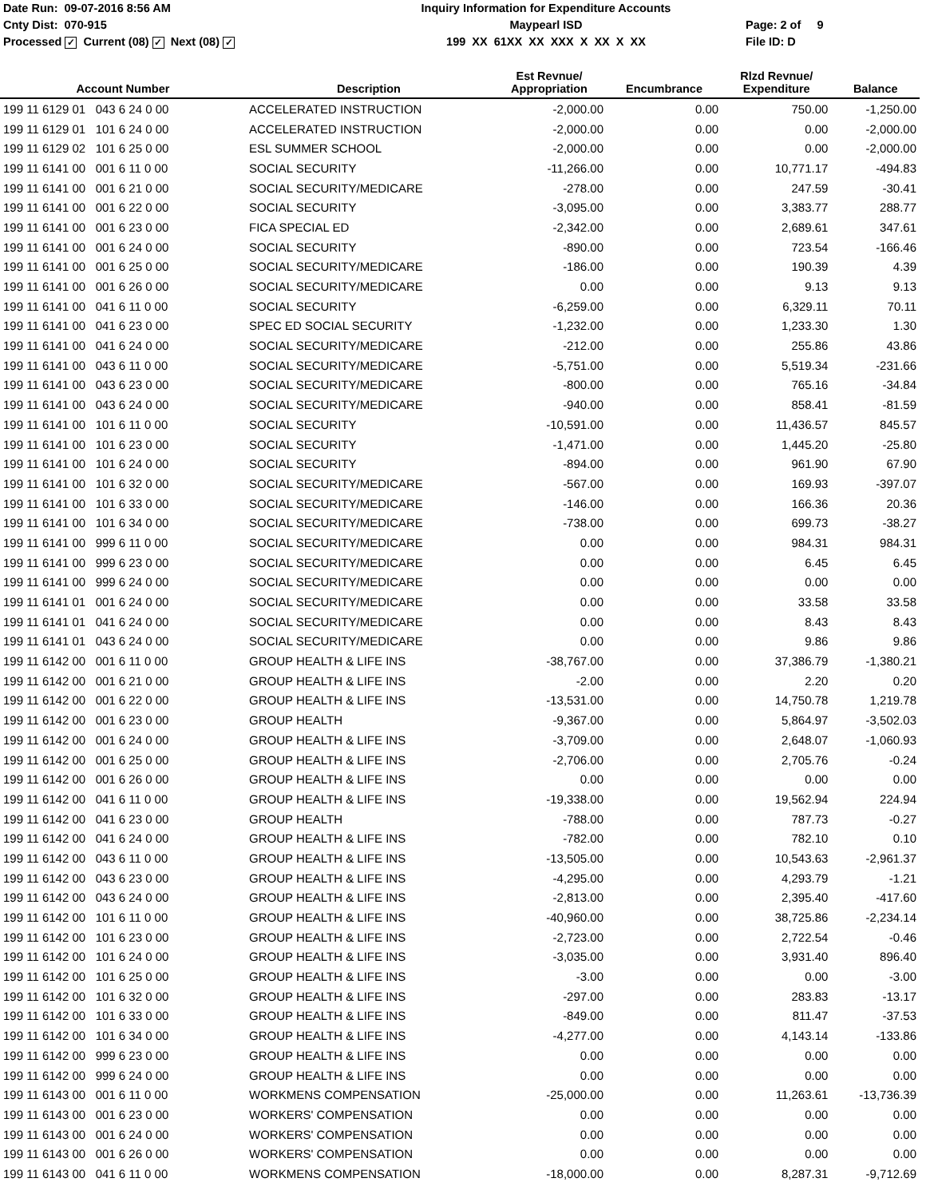Date Run: 09-07-2016 8:56 AM
Cnty Dist: 070-915
Processed ✓ Current (08) ✓ Next (08) ✓
Inquiry Information for Expenditure Accounts
Maypearl ISD
199 XX 61XX XX XXX X XX X XX
Page: 2 of 9
File ID: D
| Account Number | Description | Est Revnue/ Appropriation | Encumbrance | Rlzd Revnue/ Expenditure | Balance |
| --- | --- | --- | --- | --- | --- |
| 199 11 6129 01 043 6 24 0 00 | ACCELERATED INSTRUCTION | -2,000.00 | 0.00 | 750.00 | -1,250.00 |
| 199 11 6129 01 101 6 24 0 00 | ACCELERATED INSTRUCTION | -2,000.00 | 0.00 | 0.00 | -2,000.00 |
| 199 11 6129 02 101 6 25 0 00 | ESL SUMMER SCHOOL | -2,000.00 | 0.00 | 0.00 | -2,000.00 |
| 199 11 6141 00 001 6 11 0 00 | SOCIAL SECURITY | -11,266.00 | 0.00 | 10,771.17 | -494.83 |
| 199 11 6141 00 001 6 21 0 00 | SOCIAL SECURITY/MEDICARE | -278.00 | 0.00 | 247.59 | -30.41 |
| 199 11 6141 00 001 6 22 0 00 | SOCIAL SECURITY | -3,095.00 | 0.00 | 3,383.77 | 288.77 |
| 199 11 6141 00 001 6 23 0 00 | FICA SPECIAL ED | -2,342.00 | 0.00 | 2,689.61 | 347.61 |
| 199 11 6141 00 001 6 24 0 00 | SOCIAL SECURITY | -890.00 | 0.00 | 723.54 | -166.46 |
| 199 11 6141 00 001 6 25 0 00 | SOCIAL SECURITY/MEDICARE | -186.00 | 0.00 | 190.39 | 4.39 |
| 199 11 6141 00 001 6 26 0 00 | SOCIAL SECURITY/MEDICARE | 0.00 | 0.00 | 9.13 | 9.13 |
| 199 11 6141 00 041 6 11 0 00 | SOCIAL SECURITY | -6,259.00 | 0.00 | 6,329.11 | 70.11 |
| 199 11 6141 00 041 6 23 0 00 | SPEC ED SOCIAL SECURITY | -1,232.00 | 0.00 | 1,233.30 | 1.30 |
| 199 11 6141 00 041 6 24 0 00 | SOCIAL SECURITY/MEDICARE | -212.00 | 0.00 | 255.86 | 43.86 |
| 199 11 6141 00 043 6 11 0 00 | SOCIAL SECURITY/MEDICARE | -5,751.00 | 0.00 | 5,519.34 | -231.66 |
| 199 11 6141 00 043 6 23 0 00 | SOCIAL SECURITY/MEDICARE | -800.00 | 0.00 | 765.16 | -34.84 |
| 199 11 6141 00 043 6 24 0 00 | SOCIAL SECURITY/MEDICARE | -940.00 | 0.00 | 858.41 | -81.59 |
| 199 11 6141 00 101 6 11 0 00 | SOCIAL SECURITY | -10,591.00 | 0.00 | 11,436.57 | 845.57 |
| 199 11 6141 00 101 6 23 0 00 | SOCIAL SECURITY | -1,471.00 | 0.00 | 1,445.20 | -25.80 |
| 199 11 6141 00 101 6 24 0 00 | SOCIAL SECURITY | -894.00 | 0.00 | 961.90 | 67.90 |
| 199 11 6141 00 101 6 32 0 00 | SOCIAL SECURITY/MEDICARE | -567.00 | 0.00 | 169.93 | -397.07 |
| 199 11 6141 00 101 6 33 0 00 | SOCIAL SECURITY/MEDICARE | -146.00 | 0.00 | 166.36 | 20.36 |
| 199 11 6141 00 101 6 34 0 00 | SOCIAL SECURITY/MEDICARE | -738.00 | 0.00 | 699.73 | -38.27 |
| 199 11 6141 00 999 6 11 0 00 | SOCIAL SECURITY/MEDICARE | 0.00 | 0.00 | 984.31 | 984.31 |
| 199 11 6141 00 999 6 23 0 00 | SOCIAL SECURITY/MEDICARE | 0.00 | 0.00 | 6.45 | 6.45 |
| 199 11 6141 00 999 6 24 0 00 | SOCIAL SECURITY/MEDICARE | 0.00 | 0.00 | 0.00 | 0.00 |
| 199 11 6141 01 001 6 24 0 00 | SOCIAL SECURITY/MEDICARE | 0.00 | 0.00 | 33.58 | 33.58 |
| 199 11 6141 01 041 6 24 0 00 | SOCIAL SECURITY/MEDICARE | 0.00 | 0.00 | 8.43 | 8.43 |
| 199 11 6141 01 043 6 24 0 00 | SOCIAL SECURITY/MEDICARE | 0.00 | 0.00 | 9.86 | 9.86 |
| 199 11 6142 00 001 6 11 0 00 | GROUP HEALTH & LIFE INS | -38,767.00 | 0.00 | 37,386.79 | -1,380.21 |
| 199 11 6142 00 001 6 21 0 00 | GROUP HEALTH & LIFE INS | -2.00 | 0.00 | 2.20 | 0.20 |
| 199 11 6142 00 001 6 22 0 00 | GROUP HEALTH & LIFE INS | -13,531.00 | 0.00 | 14,750.78 | 1,219.78 |
| 199 11 6142 00 001 6 23 0 00 | GROUP HEALTH | -9,367.00 | 0.00 | 5,864.97 | -3,502.03 |
| 199 11 6142 00 001 6 24 0 00 | GROUP HEALTH & LIFE INS | -3,709.00 | 0.00 | 2,648.07 | -1,060.93 |
| 199 11 6142 00 001 6 25 0 00 | GROUP HEALTH & LIFE INS | -2,706.00 | 0.00 | 2,705.76 | -0.24 |
| 199 11 6142 00 001 6 26 0 00 | GROUP HEALTH & LIFE INS | 0.00 | 0.00 | 0.00 | 0.00 |
| 199 11 6142 00 041 6 11 0 00 | GROUP HEALTH & LIFE INS | -19,338.00 | 0.00 | 19,562.94 | 224.94 |
| 199 11 6142 00 041 6 23 0 00 | GROUP HEALTH | -788.00 | 0.00 | 787.73 | -0.27 |
| 199 11 6142 00 041 6 24 0 00 | GROUP HEALTH & LIFE INS | -782.00 | 0.00 | 782.10 | 0.10 |
| 199 11 6142 00 043 6 11 0 00 | GROUP HEALTH & LIFE INS | -13,505.00 | 0.00 | 10,543.63 | -2,961.37 |
| 199 11 6142 00 043 6 23 0 00 | GROUP HEALTH & LIFE INS | -4,295.00 | 0.00 | 4,293.79 | -1.21 |
| 199 11 6142 00 043 6 24 0 00 | GROUP HEALTH & LIFE INS | -2,813.00 | 0.00 | 2,395.40 | -417.60 |
| 199 11 6142 00 101 6 11 0 00 | GROUP HEALTH & LIFE INS | -40,960.00 | 0.00 | 38,725.86 | -2,234.14 |
| 199 11 6142 00 101 6 23 0 00 | GROUP HEALTH & LIFE INS | -2,723.00 | 0.00 | 2,722.54 | -0.46 |
| 199 11 6142 00 101 6 24 0 00 | GROUP HEALTH & LIFE INS | -3,035.00 | 0.00 | 3,931.40 | 896.40 |
| 199 11 6142 00 101 6 25 0 00 | GROUP HEALTH & LIFE INS | -3.00 | 0.00 | 0.00 | -3.00 |
| 199 11 6142 00 101 6 32 0 00 | GROUP HEALTH & LIFE INS | -297.00 | 0.00 | 283.83 | -13.17 |
| 199 11 6142 00 101 6 33 0 00 | GROUP HEALTH & LIFE INS | -849.00 | 0.00 | 811.47 | -37.53 |
| 199 11 6142 00 101 6 34 0 00 | GROUP HEALTH & LIFE INS | -4,277.00 | 0.00 | 4,143.14 | -133.86 |
| 199 11 6142 00 999 6 23 0 00 | GROUP HEALTH & LIFE INS | 0.00 | 0.00 | 0.00 | 0.00 |
| 199 11 6142 00 999 6 24 0 00 | GROUP HEALTH & LIFE INS | 0.00 | 0.00 | 0.00 | 0.00 |
| 199 11 6143 00 001 6 11 0 00 | WORKMENS COMPENSATION | -25,000.00 | 0.00 | 11,263.61 | -13,736.39 |
| 199 11 6143 00 001 6 23 0 00 | WORKERS' COMPENSATION | 0.00 | 0.00 | 0.00 | 0.00 |
| 199 11 6143 00 001 6 24 0 00 | WORKERS' COMPENSATION | 0.00 | 0.00 | 0.00 | 0.00 |
| 199 11 6143 00 001 6 26 0 00 | WORKERS' COMPENSATION | 0.00 | 0.00 | 0.00 | 0.00 |
| 199 11 6143 00 041 6 11 0 00 | WORKMENS COMPENSATION | -18,000.00 | 0.00 | 8,287.31 | -9,712.69 |